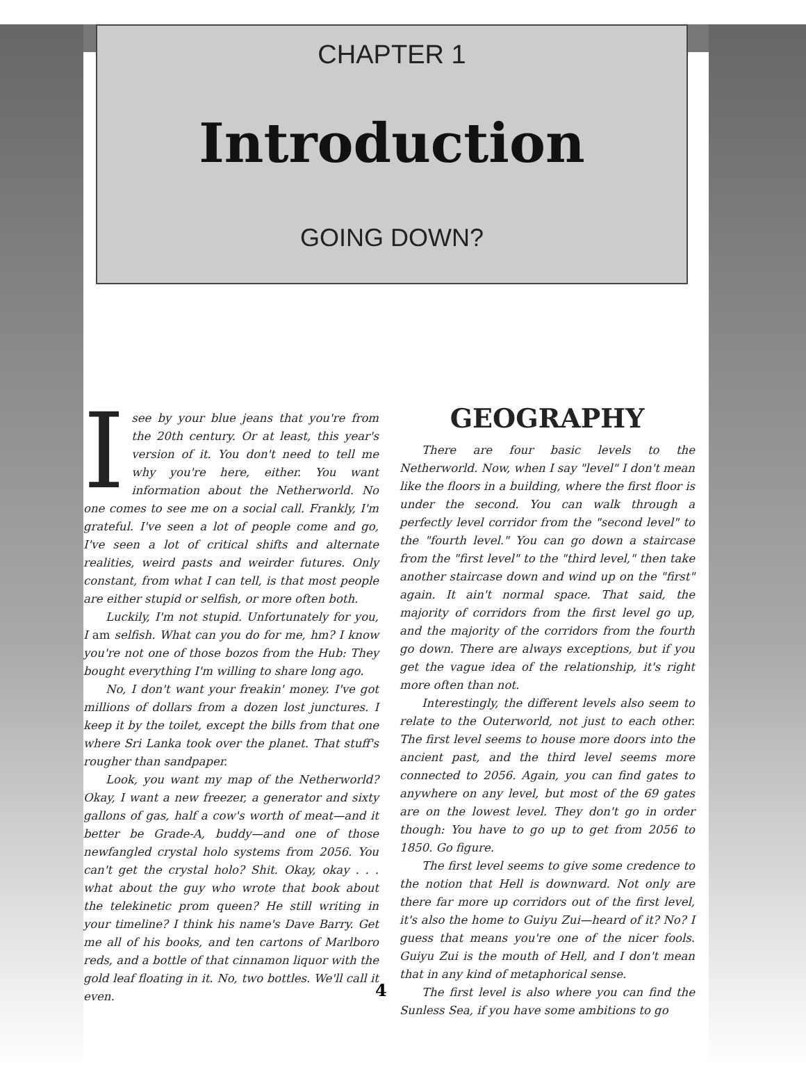CHAPTER 1
Introduction
GOING DOWN?
Isee by your blue jeans that you're from the 20th century. Or at least, this year's version of it. You don't need to tell me why you're here, either. You want information about the Netherworld. No one comes to see me on a social call. Frankly, I'm grateful. I've seen a lot of people come and go, I've seen a lot of critical shifts and alternate realities, weird pasts and weirder futures. Only constant, from what I can tell, is that most people are either stupid or selfish, or more often both.
Luckily, I'm not stupid. Unfortunately for you, I am selfish. What can you do for me, hm? I know you're not one of those bozos from the Hub: They bought everything I'm willing to share long ago.
No, I don't want your freakin' money. I've got millions of dollars from a dozen lost junctures. I keep it by the toilet, except the bills from that one where Sri Lanka took over the planet. That stuff's rougher than sandpaper.
Look, you want my map of the Netherworld? Okay, I want a new freezer, a generator and sixty gallons of gas, half a cow's worth of meat—and it better be Grade-A, buddy—and one of those newfangled crystal holo systems from 2056. You can't get the crystal holo? Shit. Okay, okay . . . what about the guy who wrote that book about the telekinetic prom queen? He still writing in your timeline? I think his name's Dave Barry. Get me all of his books, and ten cartons of Marlboro reds, and a bottle of that cinnamon liquor with the gold leaf floating in it. No, two bottles. We'll call it even.
GEOGRAPHY
There are four basic levels to the Netherworld. Now, when I say "level" I don't mean like the floors in a building, where the first floor is under the second. You can walk through a perfectly level corridor from the "second level" to the "fourth level." You can go down a staircase from the "first level" to the "third level," then take another staircase down and wind up on the "first" again. It ain't normal space. That said, the majority of corridors from the first level go up, and the majority of the corridors from the fourth go down. There are always exceptions, but if you get the vague idea of the relationship, it's right more often than not.
Interestingly, the different levels also seem to relate to the Outerworld, not just to each other. The first level seems to house more doors into the ancient past, and the third level seems more connected to 2056. Again, you can find gates to anywhere on any level, but most of the 69 gates are on the lowest level. They don't go in order though: You have to go up to get from 2056 to 1850. Go figure.
The first level seems to give some credence to the notion that Hell is downward. Not only are there far more up corridors out of the first level, it's also the home to Guiyu Zui—heard of it? No? I guess that means you're one of the nicer fools. Guiyu Zui is the mouth of Hell, and I don't mean that in any kind of metaphorical sense.
The first level is also where you can find the Sunless Sea, if you have some ambitions to go
4